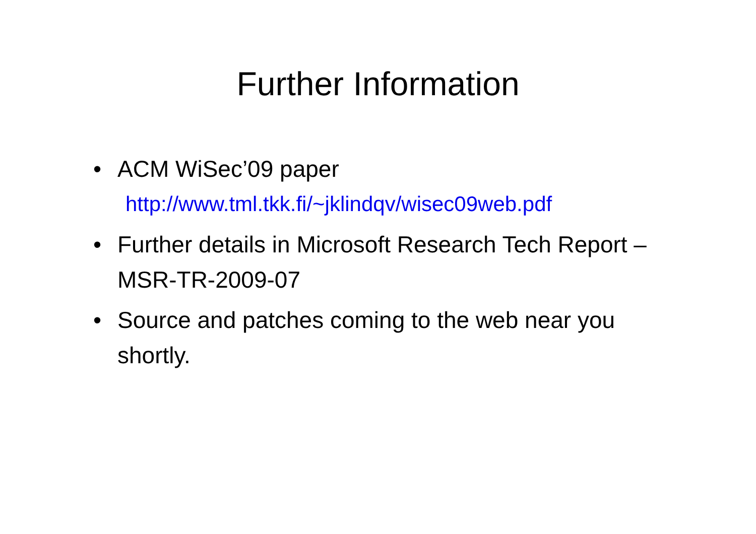Further Information
• ACM WiSec’09 paper
http://www.tml.tkk.fi/~jklindqv/wisec09web.pdf
• Further details in Microsoft Research Tech Report – MSR-TR-2009-07
• Source and patches coming to the web near you shortly.